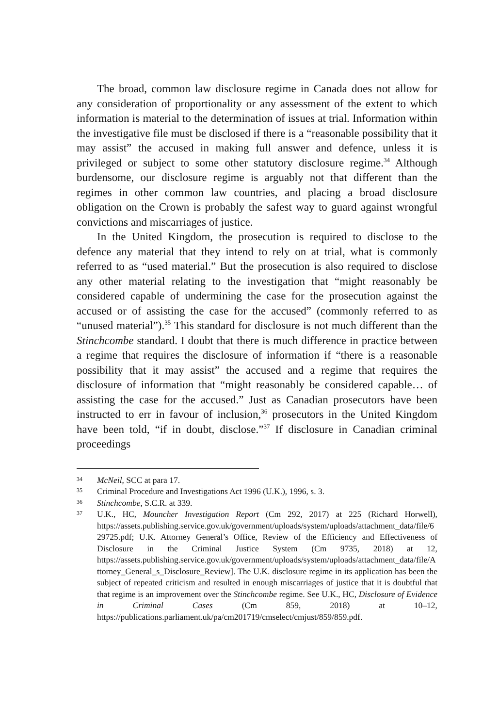The broad, common law disclosure regime in Canada does not allow for any consideration of proportionality or any assessment of the extent to which information is material to the determination of issues at trial. Information within the investigative file must be disclosed if there is a “reasonable possibility that it may assist” the accused in making full answer and defence, unless it is privileged or subject to some other statutory disclosure regime.<sup>34</sup> Although burdensome, our disclosure regime is arguably not that different than the regimes in other common law countries, and placing a broad disclosure obligation on the Crown is probably the safest way to guard against wrongful convictions and miscarriages of justice.
In the United Kingdom, the prosecution is required to disclose to the defence any material that they intend to rely on at trial, what is commonly referred to as “used material.” But the prosecution is also required to disclose any other material relating to the investigation that “might reasonably be considered capable of undermining the case for the prosecution against the accused or of assisting the case for the accused” (commonly referred to as “unused material”).<sup>35</sup> This standard for disclosure is not much different than the Stinchcombe standard. I doubt that there is much difference in practice between a regime that requires the disclosure of information if “there is a reasonable possibility that it may assist” the accused and a regime that requires the disclosure of information that “might reasonably be considered capable… of assisting the case for the accused.” Just as Canadian prosecutors have been instructed to err in favour of inclusion,<sup>36</sup> prosecutors in the United Kingdom have been told, “if in doubt, disclose.”<sup>37</sup> If disclosure in Canadian criminal proceedings
34 McNeil, SCC at para 17.
35 Criminal Procedure and Investigations Act 1996 (U.K.), 1996, s. 3.
36 Stinchcombe, S.C.R. at 339.
37 U.K., HC, Mouncher Investigation Report (Cm 292, 2017) at 225 (Richard Horwell), https://assets.publishing.service.gov.uk/government/uploads/system/uploads/attachment_data/file/629725.pdf; U.K. Attorney General’s Office, Review of the Efficiency and Effectiveness of Disclosure in the Criminal Justice System (Cm 9735, 2018) at 12, https://assets.publishing.service.gov.uk/government/uploads/system/uploads/attachment_data/file/Attorney_General_s_Disclosure_Review]. The U.K. disclosure regime in its application has been the subject of repeated criticism and resulted in enough miscarriages of justice that it is doubtful that that regime is an improvement over the Stinchcombe regime. See U.K., HC, Disclosure of Evidence in Criminal Cases (Cm 859, 2018) at 10–12, https://publications.parliament.uk/pa/cm201719/cmselect/cmjust/859/859.pdf.